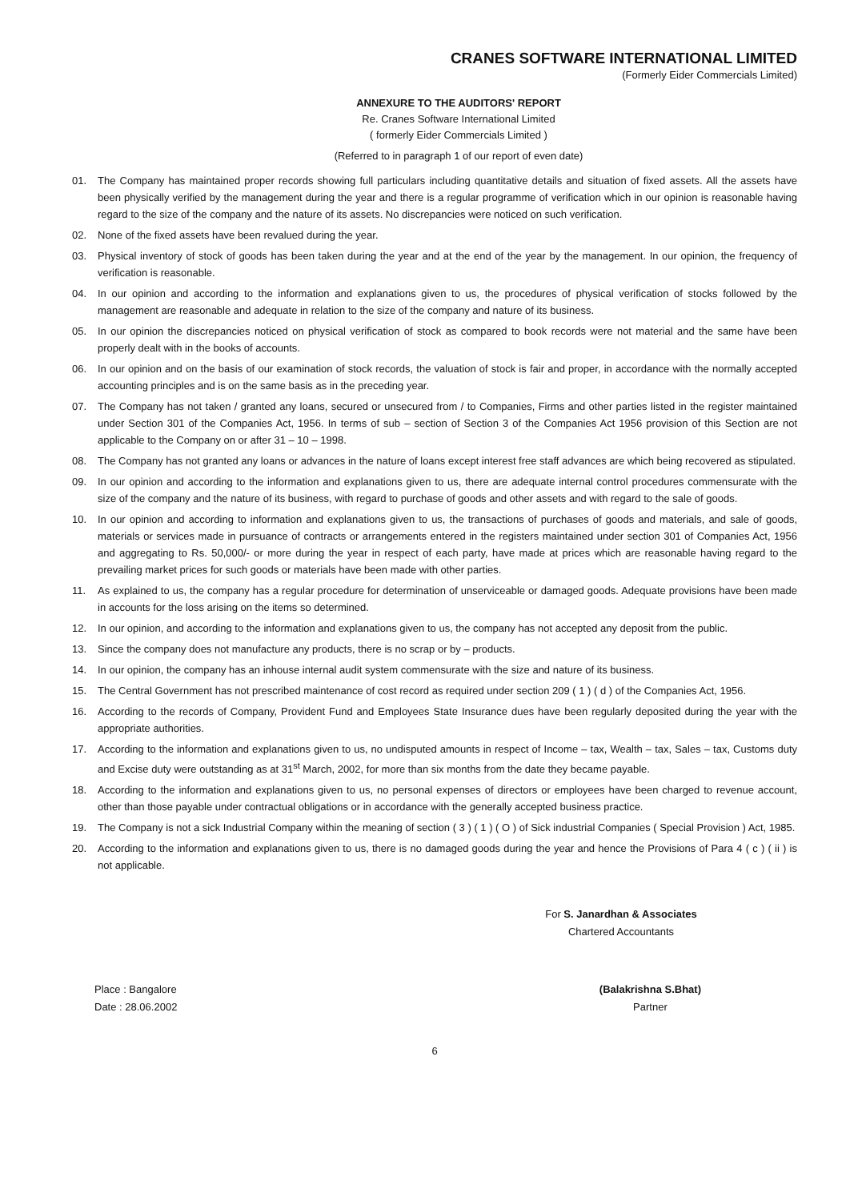CRANES SOFTWARE INTERNATIONAL LIMITED
(Formerly Eider Commercials Limited)
ANNEXURE TO THE AUDITORS' REPORT
Re. Cranes Software International Limited
( formerly Eider Commercials Limited )
(Referred to in paragraph 1 of our report of even date)
01. The Company has maintained proper records showing full particulars including quantitative details and situation of fixed assets. All the assets have been physically verified by the management during the year and there is a regular programme of verification which in our opinion is reasonable having regard to the size of the company and the nature of its assets. No discrepancies were noticed on such verification.
02. None of the fixed assets have been revalued during the year.
03. Physical inventory of stock of goods has been taken during the year and at the end of the year by the management. In our opinion, the frequency of verification is reasonable.
04. In our opinion and according to the information and explanations given to us, the procedures of physical verification of stocks followed by the management are reasonable and adequate in relation to the size of the company and nature of its business.
05. In our opinion the discrepancies noticed on physical verification of stock as compared to book records were not material and the same have been properly dealt with in the books of accounts.
06. In our opinion and on the basis of our examination of stock records, the valuation of stock is fair and proper, in accordance with the normally accepted accounting principles and is on the same basis as in the preceding year.
07. The Company has not taken / granted any loans, secured or unsecured from / to Companies, Firms and other parties listed in the register maintained under Section 301 of the Companies Act, 1956. In terms of sub – section of Section 3 of the Companies Act 1956 provision of this Section are not applicable to the Company on or after 31 – 10 – 1998.
08. The Company has not granted any loans or advances in the nature of loans except interest free staff advances are which being recovered as stipulated.
09. In our opinion and according to the information and explanations given to us, there are adequate internal control procedures commensurate with the size of the company and the nature of its business, with regard to purchase of goods and other assets and with regard to the sale of goods.
10. In our opinion and according to information and explanations given to us, the transactions of purchases of goods and materials, and sale of goods, materials or services made in pursuance of contracts or arrangements entered in the registers maintained under section 301 of Companies Act, 1956 and aggregating to Rs. 50,000/- or more during the year in respect of each party, have made at prices which are reasonable having regard to the prevailing market prices for such goods or materials have been made with other parties.
11. As explained to us, the company has a regular procedure for determination of unserviceable or damaged goods. Adequate provisions have been made in accounts for the loss arising on the items so determined.
12. In our opinion, and according to the information and explanations given to us, the company has not accepted any deposit from the public.
13. Since the company does not manufacture any products, there is no scrap or by – products.
14. In our opinion, the company has an inhouse internal audit system commensurate with the size and nature of its business.
15. The Central Government has not prescribed maintenance of cost record as required under section 209 ( 1 ) ( d ) of the Companies Act, 1956.
16. According to the records of Company, Provident Fund and Employees State Insurance dues have been regularly deposited during the year with the appropriate authorities.
17. According to the information and explanations given to us, no undisputed amounts in respect of Income – tax, Wealth – tax, Sales – tax, Customs duty and Excise duty were outstanding as at 31<sup>st</sup> March, 2002, for more than six months from the date they became payable.
18. According to the information and explanations given to us, no personal expenses of directors or employees have been charged to revenue account, other than those payable under contractual obligations or in accordance with the generally accepted business practice.
19. The Company is not a sick Industrial Company within the meaning of section ( 3 ) ( 1 ) ( O ) of Sick industrial Companies ( Special Provision ) Act, 1985.
20. According to the information and explanations given to us, there is no damaged goods during the year and hence the Provisions of Para 4 ( c ) ( ii ) is not applicable.
For S. Janardhan & Associates
Chartered Accountants
Place : Bangalore
Date : 28.06.2002
(Balakrishna S.Bhat)
Partner
6